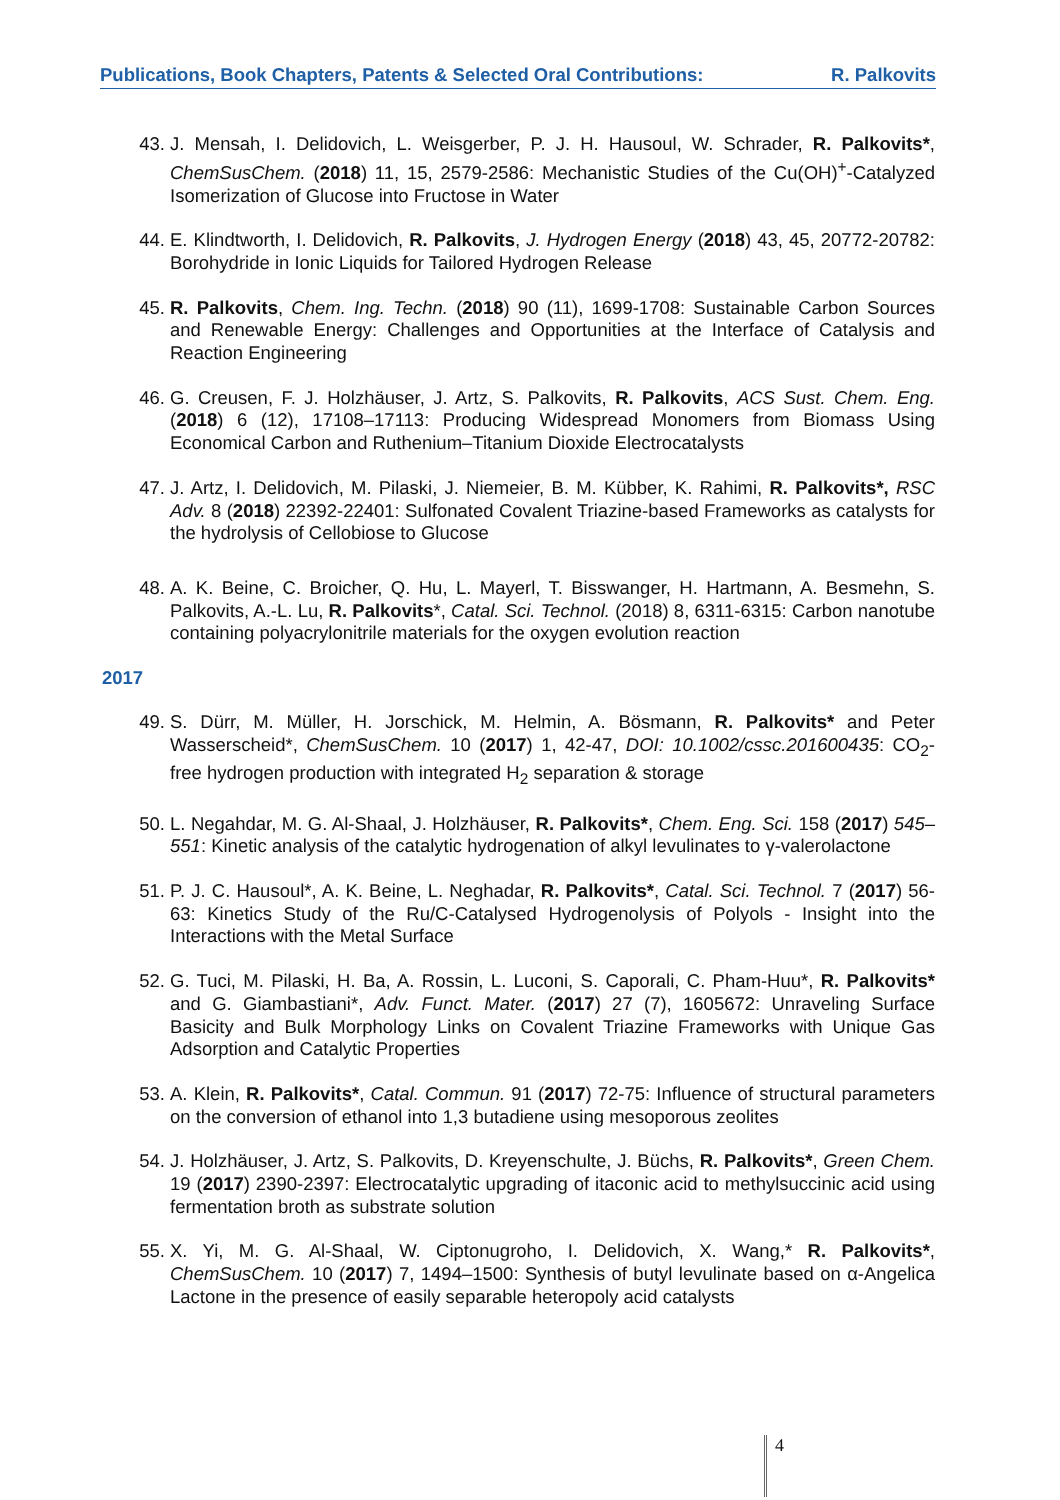Publications, Book Chapters, Patents & Selected Oral Contributions: R. Palkovits
43. J. Mensah, I. Delidovich, L. Weisgerber, P. J. H. Hausoul, W. Schrader, R. Palkovits*, ChemSusChem. (2018) 11, 15, 2579-2586: Mechanistic Studies of the Cu(OH)<sup>+</sup>-Catalyzed Isomerization of Glucose into Fructose in Water
44. E. Klindtworth, I. Delidovich, R. Palkovits, J. Hydrogen Energy (2018) 43, 45, 20772-20782: Borohydride in Ionic Liquids for Tailored Hydrogen Release
45. R. Palkovits, Chem. Ing. Techn. (2018) 90 (11), 1699-1708: Sustainable Carbon Sources and Renewable Energy: Challenges and Opportunities at the Interface of Catalysis and Reaction Engineering
46. G. Creusen, F. J. Holzhäuser, J. Artz, S. Palkovits, R. Palkovits, ACS Sust. Chem. Eng. (2018) 6 (12), 17108–17113: Producing Widespread Monomers from Biomass Using Economical Carbon and Ruthenium–Titanium Dioxide Electrocatalysts
47. J. Artz, I. Delidovich, M. Pilaski, J. Niemeier, B. M. Kübber, K. Rahimi, R. Palkovits*, RSC Adv. 8 (2018) 22392-22401: Sulfonated Covalent Triazine-based Frameworks as catalysts for the hydrolysis of Cellobiose to Glucose
48. A. K. Beine, C. Broicher, Q. Hu, L. Mayerl, T. Bisswanger, H. Hartmann, A. Besmehn, S. Palkovits, A.-L. Lu, R. Palkovits*, Catal. Sci. Technol. (2018) 8, 6311-6315: Carbon nanotube containing polyacrylonitrile materials for the oxygen evolution reaction
2017
49. S. Dürr, M. Müller, H. Jorschick, M. Helmin, A. Bösmann, R. Palkovits* and Peter Wasserscheid*, ChemSusChem. 10 (2017) 1, 42-47, DOI: 10.1002/cssc.201600435: CO<sub>2</sub>-free hydrogen production with integrated H<sub>2</sub> separation & storage
50. L. Negahdar, M. G. Al-Shaal, J. Holzhäuser, R. Palkovits*, Chem. Eng. Sci. 158 (2017) 545–551: Kinetic analysis of the catalytic hydrogenation of alkyl levulinates to γ-valerolactone
51. P. J. C. Hausoul*, A. K. Beine, L. Neghadar, R. Palkovits*, Catal. Sci. Technol. 7 (2017) 56-63: Kinetics Study of the Ru/C-Catalysed Hydrogenolysis of Polyols - Insight into the Interactions with the Metal Surface
52. G. Tuci, M. Pilaski, H. Ba, A. Rossin, L. Luconi, S. Caporali, C. Pham-Huu*, R. Palkovits* and G. Giambastiani*, Adv. Funct. Mater. (2017) 27 (7), 1605672: Unraveling Surface Basicity and Bulk Morphology Links on Covalent Triazine Frameworks with Unique Gas Adsorption and Catalytic Properties
53. A. Klein, R. Palkovits*, Catal. Commun. 91 (2017) 72-75: Influence of structural parameters on the conversion of ethanol into 1,3 butadiene using mesoporous zeolites
54. J. Holzhäuser, J. Artz, S. Palkovits, D. Kreyenschulte, J. Büchs, R. Palkovits*, Green Chem. 19 (2017) 2390-2397: Electrocatalytic upgrading of itaconic acid to methylsuccinic acid using fermentation broth as substrate solution
55. X. Yi, M. G. Al-Shaal, W. Ciptonugroho, I. Delidovich, X. Wang,* R. Palkovits*, ChemSusChem. 10 (2017) 7, 1494–1500: Synthesis of butyl levulinate based on α-Angelica Lactone in the presence of easily separable heteropoly acid catalysts
4